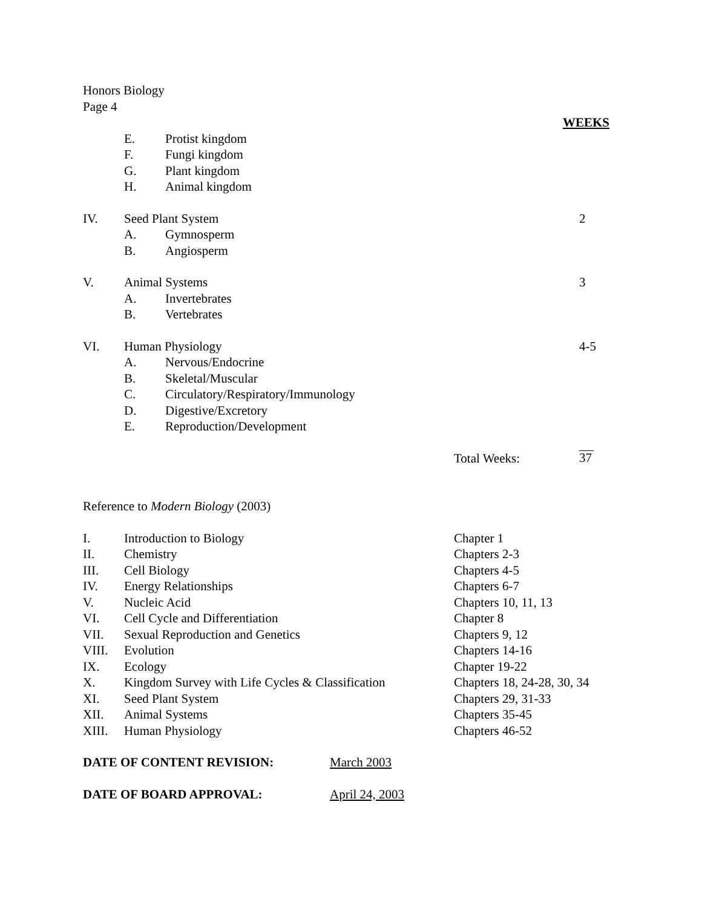Honors Biology
Page 4
WEEKS
E. Protist kingdom
F. Fungi kingdom
G. Plant kingdom
H. Animal kingdom
IV. Seed Plant System 2
A. Gymnosperm
B. Angiosperm
V. Animal Systems 3
A. Invertebrates
B. Vertebrates
VI. Human Physiology 4-5
A. Nervous/Endocrine
B. Skeletal/Muscular
C. Circulatory/Respiratory/Immunology
D. Digestive/Excretory
E. Reproduction/Development
Total Weeks: 37
Reference to Modern Biology (2003)
I. Introduction to Biology Chapter 1
II. Chemistry Chapters 2-3
III. Cell Biology Chapters 4-5
IV. Energy Relationships Chapters 6-7
V. Nucleic Acid Chapters 10, 11, 13
VI. Cell Cycle and Differentiation Chapter 8
VII. Sexual Reproduction and Genetics Chapters 9, 12
VIII. Evolution Chapters 14-16
IX. Ecology Chapter 19-22
X. Kingdom Survey with Life Cycles & Classification Chapters 18, 24-28, 30, 34
XI. Seed Plant System Chapters 29, 31-33
XII. Animal Systems Chapters 35-45
XIII. Human Physiology Chapters 46-52
DATE OF CONTENT REVISION: March 2003
DATE OF BOARD APPROVAL: April 24, 2003